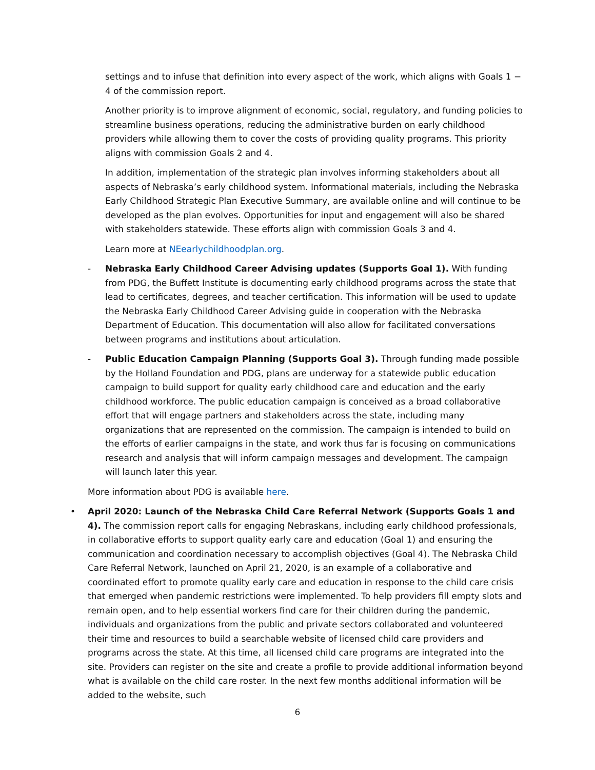settings and to infuse that definition into every aspect of the work, which aligns with Goals 1 − 4 of the commission report.
Another priority is to improve alignment of economic, social, regulatory, and funding policies to streamline business operations, reducing the administrative burden on early childhood providers while allowing them to cover the costs of providing quality programs. This priority aligns with commission Goals 2 and 4.
In addition, implementation of the strategic plan involves informing stakeholders about all aspects of Nebraska’s early childhood system. Informational materials, including the Nebraska Early Childhood Strategic Plan Executive Summary, are available online and will continue to be developed as the plan evolves. Opportunities for input and engagement will also be shared with stakeholders statewide. These efforts align with commission Goals 3 and 4.
Learn more at NEearlychildhoodplan.org.
- Nebraska Early Childhood Career Advising updates (Supports Goal 1). With funding from PDG, the Buffett Institute is documenting early childhood programs across the state that lead to certificates, degrees, and teacher certification. This information will be used to update the Nebraska Early Childhood Career Advising guide in cooperation with the Nebraska Department of Education. This documentation will also allow for facilitated conversations between programs and institutions about articulation.
- Public Education Campaign Planning (Supports Goal 3). Through funding made possible by the Holland Foundation and PDG, plans are underway for a statewide public education campaign to build support for quality early childhood care and education and the early childhood workforce. The public education campaign is conceived as a broad collaborative effort that will engage partners and stakeholders across the state, including many organizations that are represented on the commission. The campaign is intended to build on the efforts of earlier campaigns in the state, and work thus far is focusing on communications research and analysis that will inform campaign messages and development. The campaign will launch later this year.
More information about PDG is available here.
• April 2020: Launch of the Nebraska Child Care Referral Network (Supports Goals 1 and 4). The commission report calls for engaging Nebraskans, including early childhood professionals, in collaborative efforts to support quality early care and education (Goal 1) and ensuring the communication and coordination necessary to accomplish objectives (Goal 4). The Nebraska Child Care Referral Network, launched on April 21, 2020, is an example of a collaborative and coordinated effort to promote quality early care and education in response to the child care crisis that emerged when pandemic restrictions were implemented. To help providers fill empty slots and remain open, and to help essential workers find care for their children during the pandemic, individuals and organizations from the public and private sectors collaborated and volunteered their time and resources to build a searchable website of licensed child care providers and programs across the state. At this time, all licensed child care programs are integrated into the site. Providers can register on the site and create a profile to provide additional information beyond what is available on the child care roster. In the next few months additional information will be added to the website, such
6